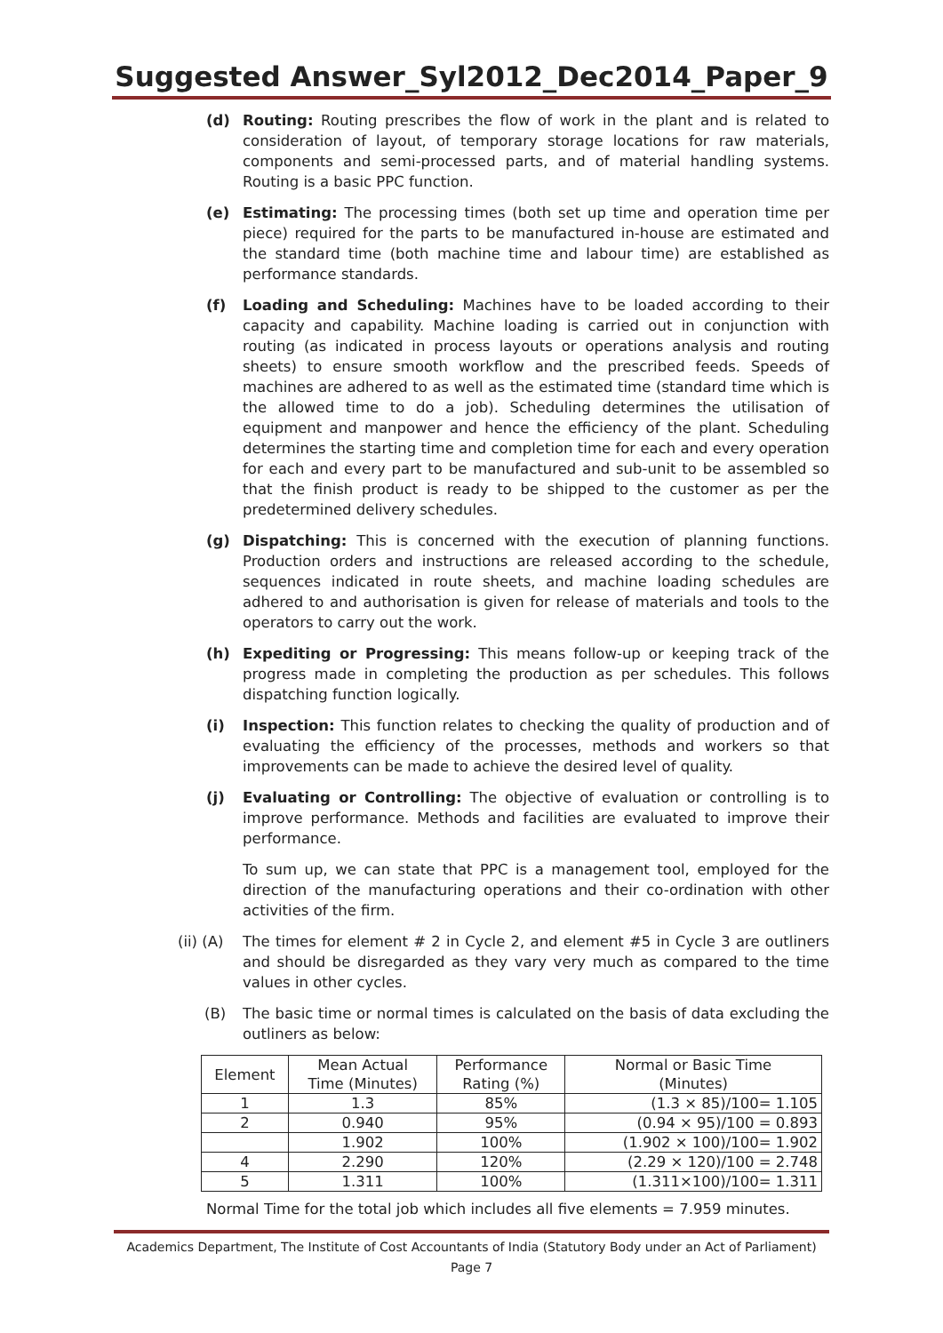Suggested Answer_Syl2012_Dec2014_Paper_9
(d) Routing: Routing prescribes the flow of work in the plant and is related to consideration of layout, of temporary storage locations for raw materials, components and semi-processed parts, and of material handling systems. Routing is a basic PPC function.
(e) Estimating: The processing times (both set up time and operation time per piece) required for the parts to be manufactured in-house are estimated and the standard time (both machine time and labour time) are established as performance standards.
(f) Loading and Scheduling: Machines have to be loaded according to their capacity and capability. Machine loading is carried out in conjunction with routing (as indicated in process layouts or operations analysis and routing sheets) to ensure smooth workflow and the prescribed feeds. Speeds of machines are adhered to as well as the estimated time (standard time which is the allowed time to do a job). Scheduling determines the utilisation of equipment and manpower and hence the efficiency of the plant. Scheduling determines the starting time and completion time for each and every operation for each and every part to be manufactured and sub-unit to be assembled so that the finish product is ready to be shipped to the customer as per the predetermined delivery schedules.
(g) Dispatching: This is concerned with the execution of planning functions. Production orders and instructions are released according to the schedule, sequences indicated in route sheets, and machine loading schedules are adhered to and authorisation is given for release of materials and tools to the operators to carry out the work.
(h) Expediting or Progressing: This means follow-up or keeping track of the progress made in completing the production as per schedules. This follows dispatching function logically.
(i) Inspection: This function relates to checking the quality of production and of evaluating the efficiency of the processes, methods and workers so that improvements can be made to achieve the desired level of quality.
(j) Evaluating or Controlling: The objective of evaluation or controlling is to improve performance. Methods and facilities are evaluated to improve their performance.
To sum up, we can state that PPC is a management tool, employed for the direction of the manufacturing operations and their co-ordination with other activities of the firm.
(ii) (A)
The times for element # 2 in Cycle 2, and element #5 in Cycle 3 are outliners and should be disregarded as they vary very much as compared to the time values in other cycles.
(B) The basic time or normal times is calculated on the basis of data excluding the outliners as below:
| Element | Mean Actual Time (Minutes) | Performance Rating (%) | Normal or Basic Time (Minutes) |
| --- | --- | --- | --- |
| 1 | 1.3 | 85% | (1.3 × 85)/100= 1.105 |
| 2 | 0.940 | 95% | (0.94 × 95)/100 = 0.893 |
| | 1.902 | 100% | (1.902 × 100)/100= 1.902 |
| 4 | 2.290 | 120% | (2.29 × 120)/100 = 2.748 |
| 5 | 1.311 | 100% | (1.311×100)/100= 1.311 |
Normal Time for the total job which includes all five elements = 7.959 minutes.
Academics Department, The Institute of Cost Accountants of India (Statutory Body under an Act of Parliament) Page 7